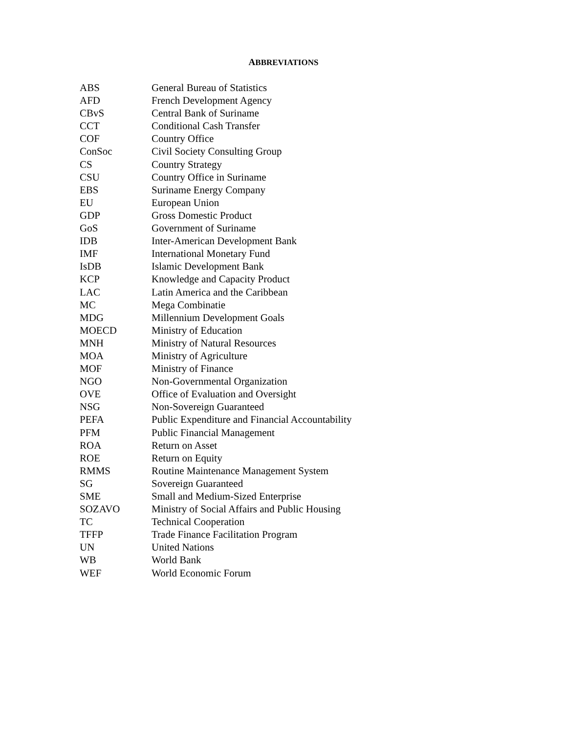ABBREVIATIONS
| ABS | General Bureau of Statistics |
| AFD | French Development Agency |
| CBvS | Central Bank of Suriname |
| CCT | Conditional Cash Transfer |
| COF | Country Office |
| ConSoc | Civil Society Consulting Group |
| CS | Country Strategy |
| CSU | Country Office in Suriname |
| EBS | Suriname Energy Company |
| EU | European Union |
| GDP | Gross Domestic Product |
| GoS | Government of Suriname |
| IDB | Inter-American Development Bank |
| IMF | International Monetary Fund |
| IsDB | Islamic Development Bank |
| KCP | Knowledge and Capacity Product |
| LAC | Latin America and the Caribbean |
| MC | Mega Combinatie |
| MDG | Millennium Development Goals |
| MOECD | Ministry of Education |
| MNH | Ministry of Natural Resources |
| MOA | Ministry of Agriculture |
| MOF | Ministry of Finance |
| NGO | Non-Governmental Organization |
| OVE | Office of Evaluation and Oversight |
| NSG | Non-Sovereign Guaranteed |
| PEFA | Public Expenditure and Financial Accountability |
| PFM | Public Financial Management |
| ROA | Return on Asset |
| ROE | Return on Equity |
| RMMS | Routine Maintenance Management System |
| SG | Sovereign Guaranteed |
| SME | Small and Medium-Sized Enterprise |
| SOZAVO | Ministry of Social Affairs and Public Housing |
| TC | Technical Cooperation |
| TFFP | Trade Finance Facilitation Program |
| UN | United Nations |
| WB | World Bank |
| WEF | World Economic Forum |